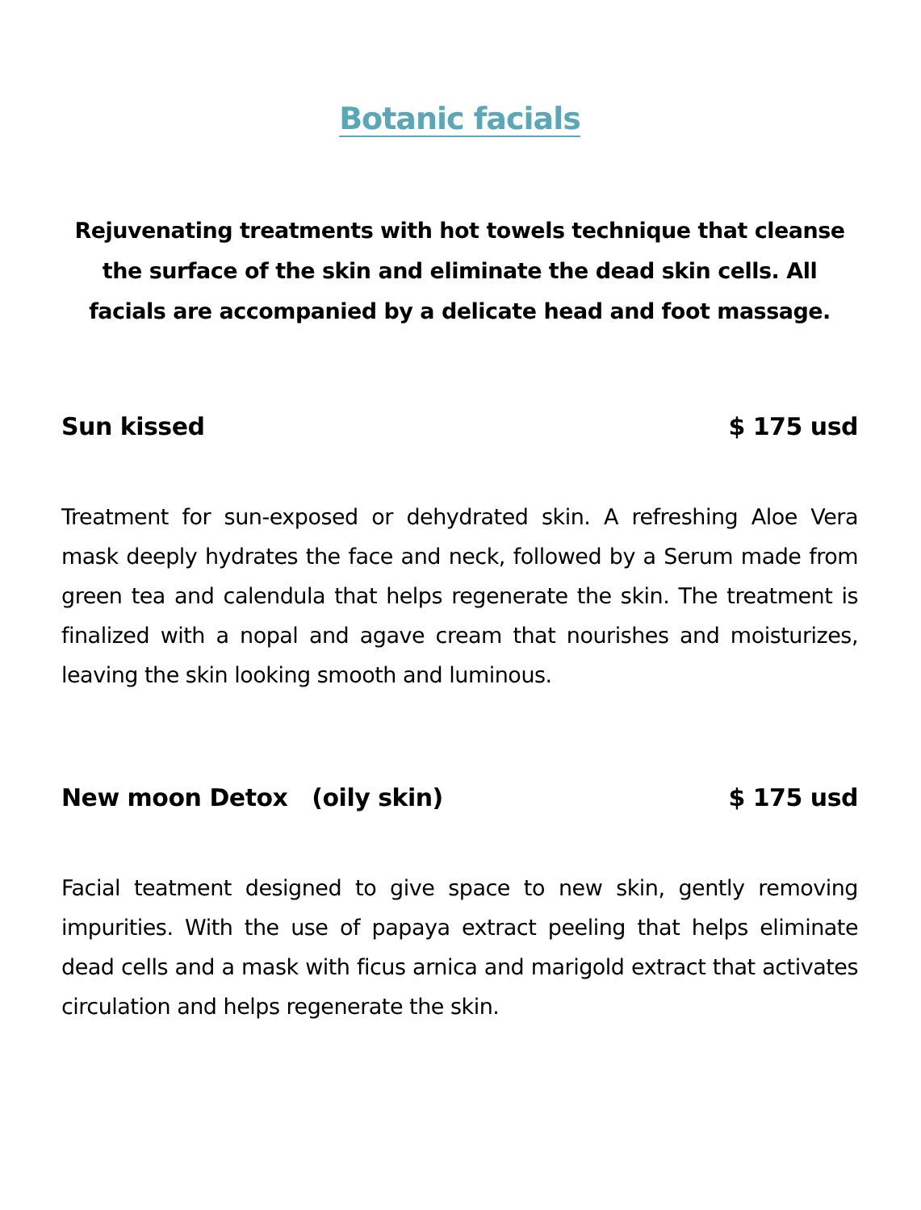Botanic facials
Rejuvenating treatments with hot towels technique that cleanse the surface of the skin and eliminate the dead skin cells. All facials are accompanied by a delicate head and foot massage.
Sun kissed $ 175 usd
Treatment for sun-exposed or dehydrated skin. A refreshing Aloe Vera mask deeply hydrates the face and neck, followed by a Serum made from green tea and calendula that helps regenerate the skin. The treatment is finalized with a nopal and agave cream that nourishes and moisturizes, leaving the skin looking smooth and luminous.
New moon Detox (oily skin) $ 175 usd
Facial teatment designed to give space to new skin, gently removing impurities. With the use of papaya extract peeling that helps eliminate dead cells and a mask with ficus arnica and marigold extract that activates circulation and helps regenerate the skin.